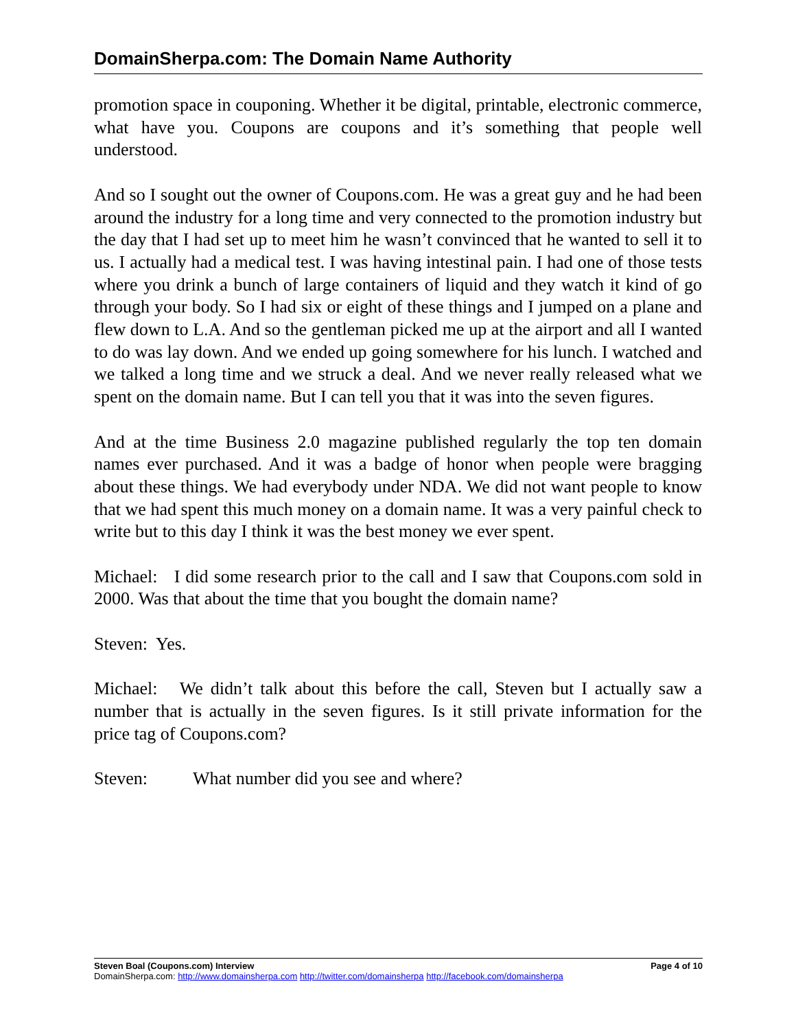DomainSherpa.com: The Domain Name Authority
promotion space in couponing. Whether it be digital, printable, electronic commerce, what have you. Coupons are coupons and it’s something that people well understood.
And so I sought out the owner of Coupons.com. He was a great guy and he had been around the industry for a long time and very connected to the promotion industry but the day that I had set up to meet him he wasn’t convinced that he wanted to sell it to us. I actually had a medical test. I was having intestinal pain. I had one of those tests where you drink a bunch of large containers of liquid and they watch it kind of go through your body. So I had six or eight of these things and I jumped on a plane and flew down to L.A. And so the gentleman picked me up at the airport and all I wanted to do was lay down. And we ended up going somewhere for his lunch. I watched and we talked a long time and we struck a deal. And we never really released what we spent on the domain name. But I can tell you that it was into the seven figures.
And at the time Business 2.0 magazine published regularly the top ten domain names ever purchased. And it was a badge of honor when people were bragging about these things. We had everybody under NDA. We did not want people to know that we had spent this much money on a domain name. It was a very painful check to write but to this day I think it was the best money we ever spent.
Michael: I did some research prior to the call and I saw that Coupons.com sold in 2000. Was that about the time that you bought the domain name?
Steven: Yes.
Michael: We didn’t talk about this before the call, Steven but I actually saw a number that is actually in the seven figures. Is it still private information for the price tag of Coupons.com?
Steven: What number did you see and where?
Steven Boal (Coupons.com) Interview Page 4 of 10
DomainSherpa.com: http://www.domainsherpa.com http://twitter.com/domainsherpa http://facebook.com/domainsherpa